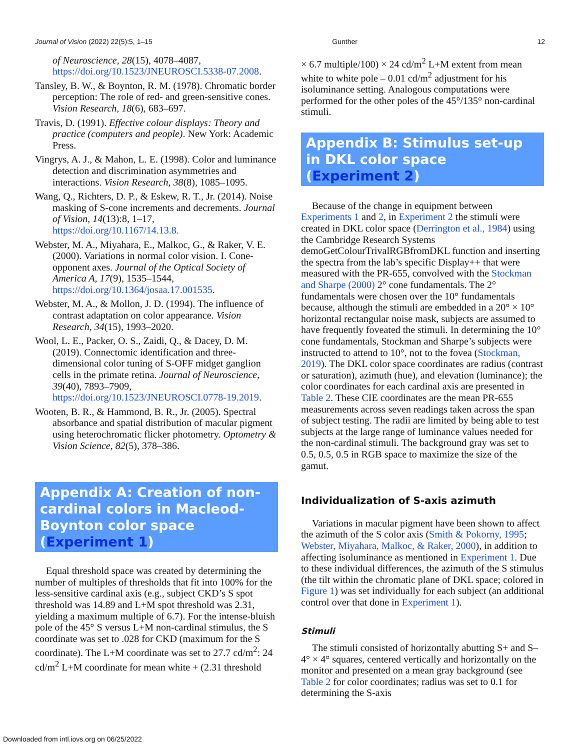Journal of Vision (2022) 22(5):5, 1–15 Gunther 12
of Neuroscience, 28(15), 4078–4087, https://doi.org/10.1523/JNEUROSCI.5338-07.2008.
Tansley, B. W., & Boynton, R. M. (1978). Chromatic border perception: The role of red- and green-sensitive cones. Vision Research, 18(6), 683–697.
Travis, D. (1991). Effective colour displays: Theory and practice (computers and people). New York: Academic Press.
Vingrys, A. J., & Mahon, L. E. (1998). Color and luminance detection and discrimination asymmetries and interactions. Vision Research, 38(8), 1085–1095.
Wang, Q., Richters, D. P., & Eskew, R. T., Jr. (2014). Noise masking of S-cone increments and decrements. Journal of Vision, 14(13):8, 1–17, https://doi.org/10.1167/14.13.8.
Webster, M. A., Miyahara, E., Malkoc, G., & Raker, V. E. (2000). Variations in normal color vision. I. Cone-opponent axes. Journal of the Optical Society of America A, 17(9), 1535–1544, https://doi.org/10.1364/josaa.17.001535.
Webster, M. A., & Mollon, J. D. (1994). The influence of contrast adaptation on color appearance. Vision Research, 34(15), 1993–2020.
Wool, L. E., Packer, O. S., Zaidi, Q., & Dacey, D. M. (2019). Connectomic identification and three-dimensional color tuning of S-OFF midget ganglion cells in the primate retina. Journal of Neuroscience, 39(40), 7893–7909, https://doi.org/10.1523/JNEUROSCI.0778-19.2019.
Wooten, B. R., & Hammond, B. R., Jr. (2005). Spectral absorbance and spatial distribution of macular pigment using heterochromatic flicker photometry. Optometry & Vision Science, 82(5), 378–386.
Appendix A: Creation of non-cardinal colors in Macleod-Boynton color space (Experiment 1)
Equal threshold space was created by determining the number of multiples of thresholds that fit into 100% for the less-sensitive cardinal axis (e.g., subject CKD’s S spot threshold was 14.89 and L+M spot threshold was 2.31, yielding a maximum multiple of 6.7). For the intense-bluish pole of the 45° S versus L+M non-cardinal stimulus, the S coordinate was set to .028 for CKD (maximum for the S coordinate). The L+M coordinate was set to 27.7 cd/m<sup>2</sup>: 24 cd/m<sup>2</sup> L+M coordinate for mean white + (2.31 threshold
× 6.7 multiple/100) × 24 cd/m<sup>2</sup> L+M extent from mean white to white pole – 0.01 cd/m<sup>2</sup> adjustment for his isoluminance setting. Analogous computations were performed for the other poles of the 45°/135° non-cardinal stimuli.
Appendix B: Stimulus set-up in DKL color space (Experiment 2)
Because of the change in equipment between Experiments 1 and 2, in Experiment 2 the stimuli were created in DKL color space (Derrington et al., 1984) using the Cambridge Research Systems demoGetColourTrivalRGBfromDKL function and inserting the spectra from the lab’s specific Display++ that were measured with the PR-655, convolved with the Stockman and Sharpe (2000) 2° cone fundamentals. The 2° fundamentals were chosen over the 10° fundamentals because, although the stimuli are embedded in a 20° × 10° horizontal rectangular noise mask, subjects are assumed to have frequently foveated the stimuli. In determining the 10° cone fundamentals, Stockman and Sharpe’s subjects were instructed to attend to 10°, not to the fovea (Stockman, 2019). The DKL color space coordinates are radius (contrast or saturation), azimuth (hue), and elevation (luminance); the color coordinates for each cardinal axis are presented in Table 2. These CIE coordinates are the mean PR-655 measurements across seven readings taken across the span of subject testing. The radii are limited by being able to test subjects at the large range of luminance values needed for the non-cardinal stimuli. The background gray was set to 0.5, 0.5, 0.5 in RGB space to maximize the size of the gamut.
Individualization of S-axis azimuth
Variations in macular pigment have been shown to affect the azimuth of the S color axis (Smith & Pokorny, 1995; Webster, Miyahara, Malkoc, & Raker, 2000), in addition to affecting isoluminance as mentioned in Experiment 1. Due to these individual differences, the azimuth of the S stimulus (the tilt within the chromatic plane of DKL space; colored in Figure 1) was set individually for each subject (an additional control over that done in Experiment 1).
Stimuli
The stimuli consisted of horizontally abutting S+ and S– 4° × 4° squares, centered vertically and horizontally on the monitor and presented on a mean gray background (see Table 2 for color coordinates; radius was set to 0.1 for determining the S-axis
Downloaded from intl.iovs.org on 06/25/2022